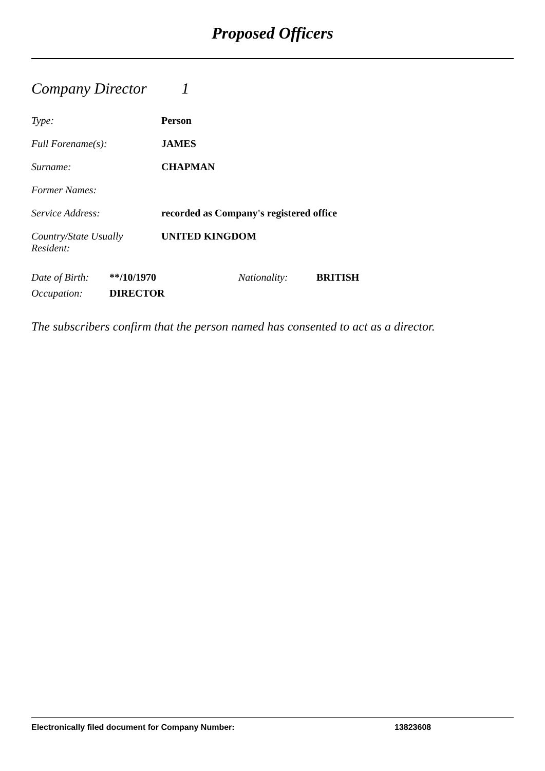Proposed Officers
Company Director 1
Type: Person
Full Forename(s): JAMES
Surname: CHAPMAN
Former Names:
Service Address: recorded as Company's registered office
Country/State Usually
Resident:
UNITED KINGDOM
Date of Birth:
**/10/1970 Nationality: BRITISH
Occupation: DIRECTOR
The subscribers confirm that the person named has consented to act as a director.
Electronically filed document for Company Number: 13823608